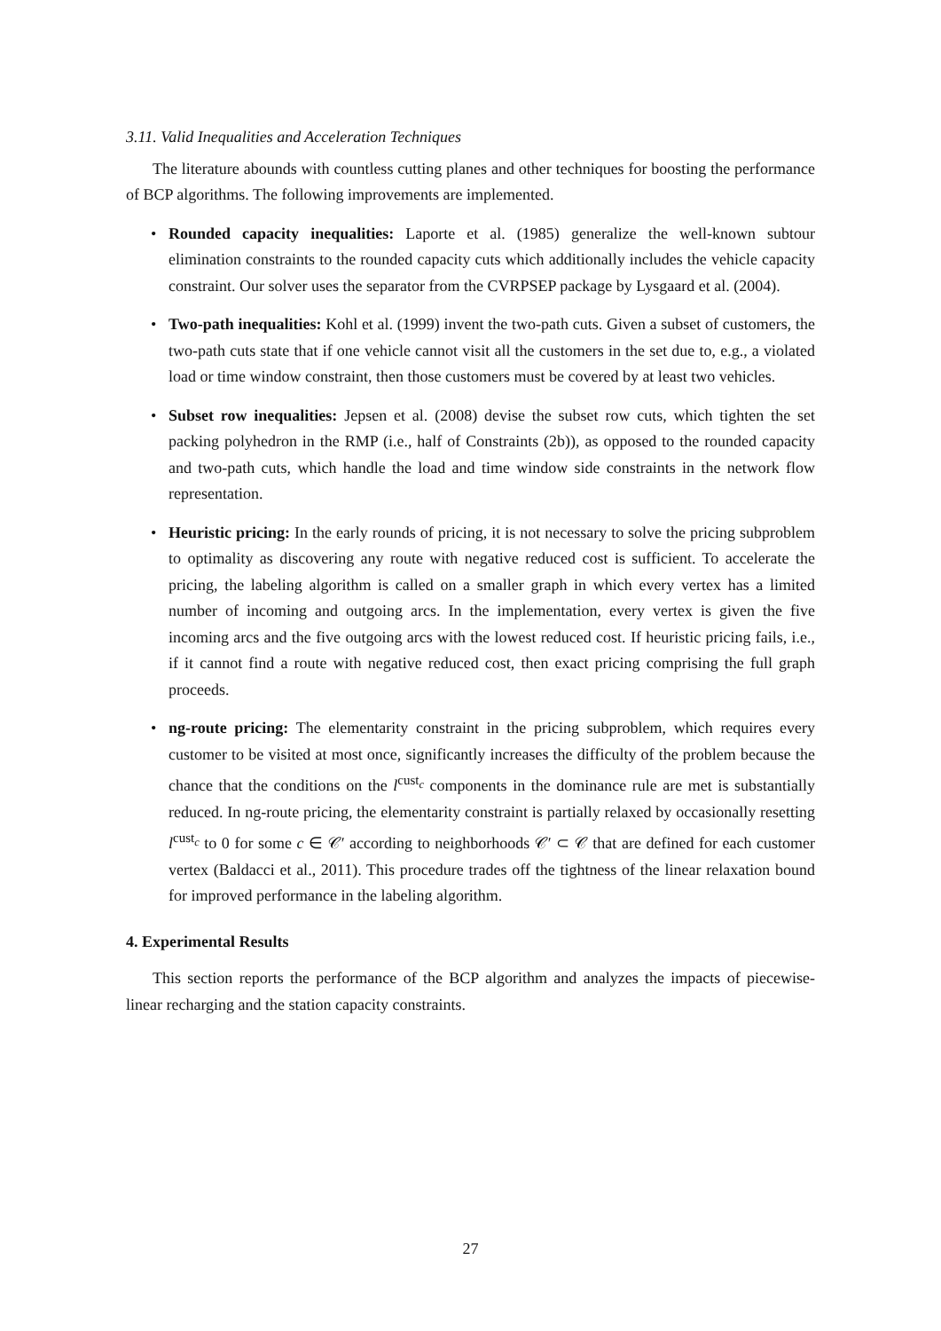3.11. Valid Inequalities and Acceleration Techniques
The literature abounds with countless cutting planes and other techniques for boosting the performance of BCP algorithms. The following improvements are implemented.
• Rounded capacity inequalities: Laporte et al. (1985) generalize the well-known subtour elimination constraints to the rounded capacity cuts which additionally includes the vehicle capacity constraint. Our solver uses the separator from the CVRPSEP package by Lysgaard et al. (2004).
• Two-path inequalities: Kohl et al. (1999) invent the two-path cuts. Given a subset of customers, the two-path cuts state that if one vehicle cannot visit all the customers in the set due to, e.g., a violated load or time window constraint, then those customers must be covered by at least two vehicles.
• Subset row inequalities: Jepsen et al. (2008) devise the subset row cuts, which tighten the set packing polyhedron in the RMP (i.e., half of Constraints (2b)), as opposed to the rounded capacity and two-path cuts, which handle the load and time window side constraints in the network flow representation.
• Heuristic pricing: In the early rounds of pricing, it is not necessary to solve the pricing subproblem to optimality as discovering any route with negative reduced cost is sufficient. To accelerate the pricing, the labeling algorithm is called on a smaller graph in which every vertex has a limited number of incoming and outgoing arcs. In the implementation, every vertex is given the five incoming arcs and the five outgoing arcs with the lowest reduced cost. If heuristic pricing fails, i.e., if it cannot find a route with negative reduced cost, then exact pricing comprising the full graph proceeds.
• ng-route pricing: The elementarity constraint in the pricing subproblem, which requires every customer to be visited at most once, significantly increases the difficulty of the problem because the chance that the conditions on the l<sup>cust<sub>c</sub></sup> components in the dominance rule are met is substantially reduced. In ng-route pricing, the elementarity constraint is partially relaxed by occasionally resetting l<sup>cust<sub>c</sub></sup> to 0 for some c ∈ 𝒞′ according to neighborhoods 𝒞′ ⊂ 𝒞 that are defined for each customer vertex (Baldacci et al., 2011). This procedure trades off the tightness of the linear relaxation bound for improved performance in the labeling algorithm.
4. Experimental Results
This section reports the performance of the BCP algorithm and analyzes the impacts of piecewise-linear recharging and the station capacity constraints.
27